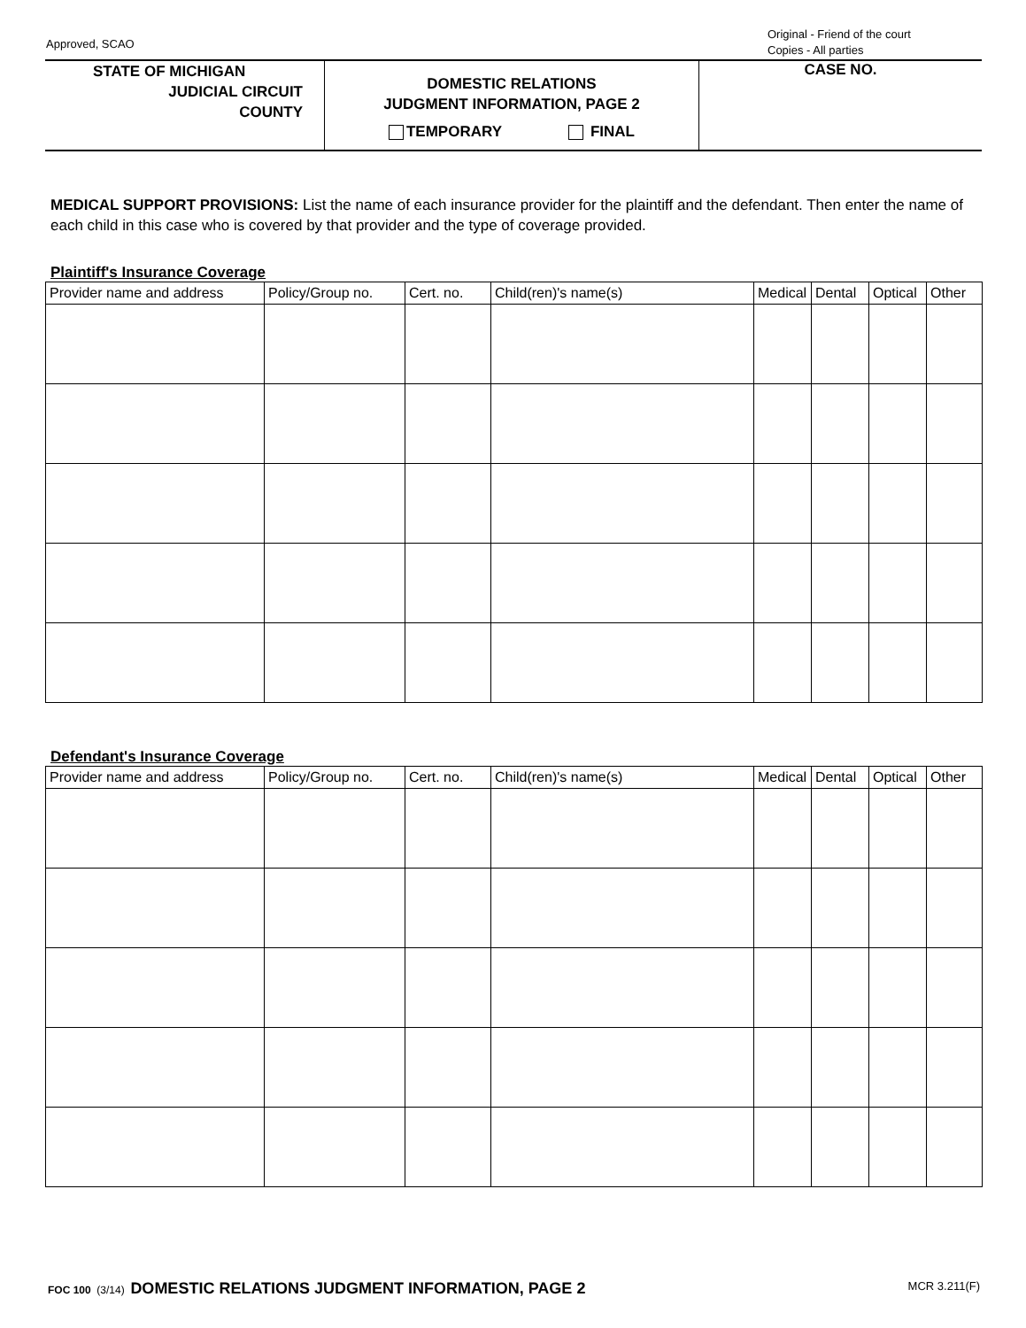Approved, SCAO
Original - Friend of the court
Copies - All parties
STATE OF MICHIGAN
JUDICIAL CIRCUIT
COUNTY
DOMESTIC RELATIONS
JUDGMENT INFORMATION, PAGE 2
TEMPORARY FINAL
CASE NO.
MEDICAL SUPPORT PROVISIONS: List the name of each insurance provider for the plaintiff and the defendant. Then enter the name of each child in this case who is covered by that provider and the type of coverage provided.
Plaintiff's Insurance Coverage
| Provider name and address | Policy/Group no. | Cert. no. | Child(ren)'s name(s) | Medical | Dental | Optical | Other |
| --- | --- | --- | --- | --- | --- | --- | --- |
Defendant's Insurance Coverage
| Provider name and address | Policy/Group no. | Cert. no. | Child(ren)'s name(s) | Medical | Dental | Optical | Other |
| --- | --- | --- | --- | --- | --- | --- | --- |
MCR 3.211(F) FOC 100 (3/14) DOMESTIC RELATIONS JUDGMENT INFORMATION, PAGE 2